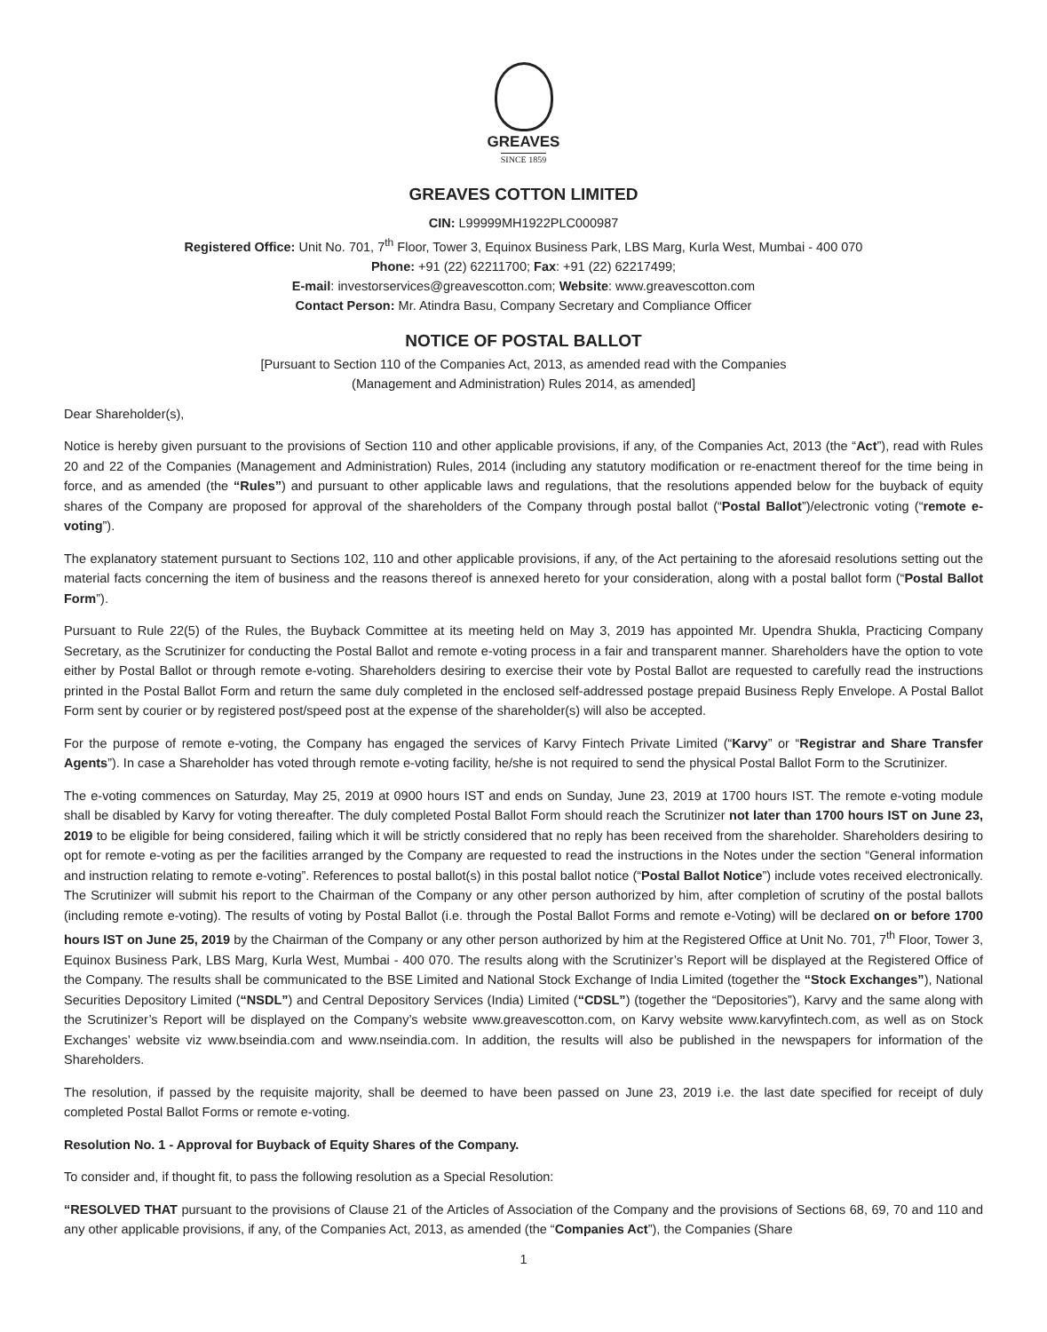GREAVES
SINCE 1859
GREAVES COTTON LIMITED
CIN: L99999MH1922PLC000987
Registered Office: Unit No. 701, 7<sup>th</sup> Floor, Tower 3, Equinox Business Park, LBS Marg, Kurla West, Mumbai - 400 070
Phone: +91 (22) 62211700; Fax: +91 (22) 62217499;
E-mail: investorservices@greavescotton.com; Website: www.greavescotton.com
Contact Person: Mr. Atindra Basu, Company Secretary and Compliance Officer
NOTICE OF POSTAL BALLOT
[Pursuant to Section 110 of the Companies Act, 2013, as amended read with the Companies
(Management and Administration) Rules 2014, as amended]
Dear Shareholder(s),
Notice is hereby given pursuant to the provisions of Section 110 and other applicable provisions, if any, of the Companies Act, 2013 (the “Act”), read with Rules 20 and 22 of the Companies (Management and Administration) Rules, 2014 (including any statutory modification or re-enactment thereof for the time being in force, and as amended (the “Rules”) and pursuant to other applicable laws and regulations, that the resolutions appended below for the buyback of equity shares of the Company are proposed for approval of the shareholders of the Company through postal ballot (“Postal Ballot”)/electronic voting (“remote e-voting”).
The explanatory statement pursuant to Sections 102, 110 and other applicable provisions, if any, of the Act pertaining to the aforesaid resolutions setting out the material facts concerning the item of business and the reasons thereof is annexed hereto for your consideration, along with a postal ballot form (“Postal Ballot Form”).
Pursuant to Rule 22(5) of the Rules, the Buyback Committee at its meeting held on May 3, 2019 has appointed Mr. Upendra Shukla, Practicing Company Secretary, as the Scrutinizer for conducting the Postal Ballot and remote e-voting process in a fair and transparent manner. Shareholders have the option to vote either by Postal Ballot or through remote e-voting. Shareholders desiring to exercise their vote by Postal Ballot are requested to carefully read the instructions printed in the Postal Ballot Form and return the same duly completed in the enclosed self-addressed postage prepaid Business Reply Envelope. A Postal Ballot Form sent by courier or by registered post/speed post at the expense of the shareholder(s) will also be accepted.
For the purpose of remote e-voting, the Company has engaged the services of Karvy Fintech Private Limited (“Karvy” or “Registrar and Share Transfer Agents”). In case a Shareholder has voted through remote e-voting facility, he/she is not required to send the physical Postal Ballot Form to the Scrutinizer.
The e-voting commences on Saturday, May 25, 2019 at 0900 hours IST and ends on Sunday, June 23, 2019 at 1700 hours IST. The remote e-voting module shall be disabled by Karvy for voting thereafter. The duly completed Postal Ballot Form should reach the Scrutinizer not later than 1700 hours IST on June 23, 2019 to be eligible for being considered, failing which it will be strictly considered that no reply has been received from the shareholder. Shareholders desiring to opt for remote e-voting as per the facilities arranged by the Company are requested to read the instructions in the Notes under the section “General information and instruction relating to remote e-voting”. References to postal ballot(s) in this postal ballot notice (“Postal Ballot Notice”) include votes received electronically. The Scrutinizer will submit his report to the Chairman of the Company or any other person authorized by him, after completion of scrutiny of the postal ballots (including remote e-voting). The results of voting by Postal Ballot (i.e. through the Postal Ballot Forms and remote e-Voting) will be declared on or before 1700 hours IST on June 25, 2019 by the Chairman of the Company or any other person authorized by him at the Registered Office at Unit No. 701, 7<sup>th</sup> Floor, Tower 3, Equinox Business Park, LBS Marg, Kurla West, Mumbai - 400 070. The results along with the Scrutinizer’s Report will be displayed at the Registered Office of the Company. The results shall be communicated to the BSE Limited and National Stock Exchange of India Limited (together the “Stock Exchanges”), National Securities Depository Limited (“NSDL”) and Central Depository Services (India) Limited (“CDSL”) (together the “Depositories”), Karvy and the same along with the Scrutinizer’s Report will be displayed on the Company’s website www.greavescotton.com, on Karvy website www.karvyfintech.com, as well as on Stock Exchanges’ website viz www.bseindia.com and www.nseindia.com. In addition, the results will also be published in the newspapers for information of the Shareholders.
The resolution, if passed by the requisite majority, shall be deemed to have been passed on June 23, 2019 i.e. the last date specified for receipt of duly completed Postal Ballot Forms or remote e-voting.
Resolution No. 1 - Approval for Buyback of Equity Shares of the Company.
To consider and, if thought fit, to pass the following resolution as a Special Resolution:
“RESOLVED THAT pursuant to the provisions of Clause 21 of the Articles of Association of the Company and the provisions of Sections 68, 69, 70 and 110 and any other applicable provisions, if any, of the Companies Act, 2013, as amended (the “Companies Act”), the Companies (Share
1